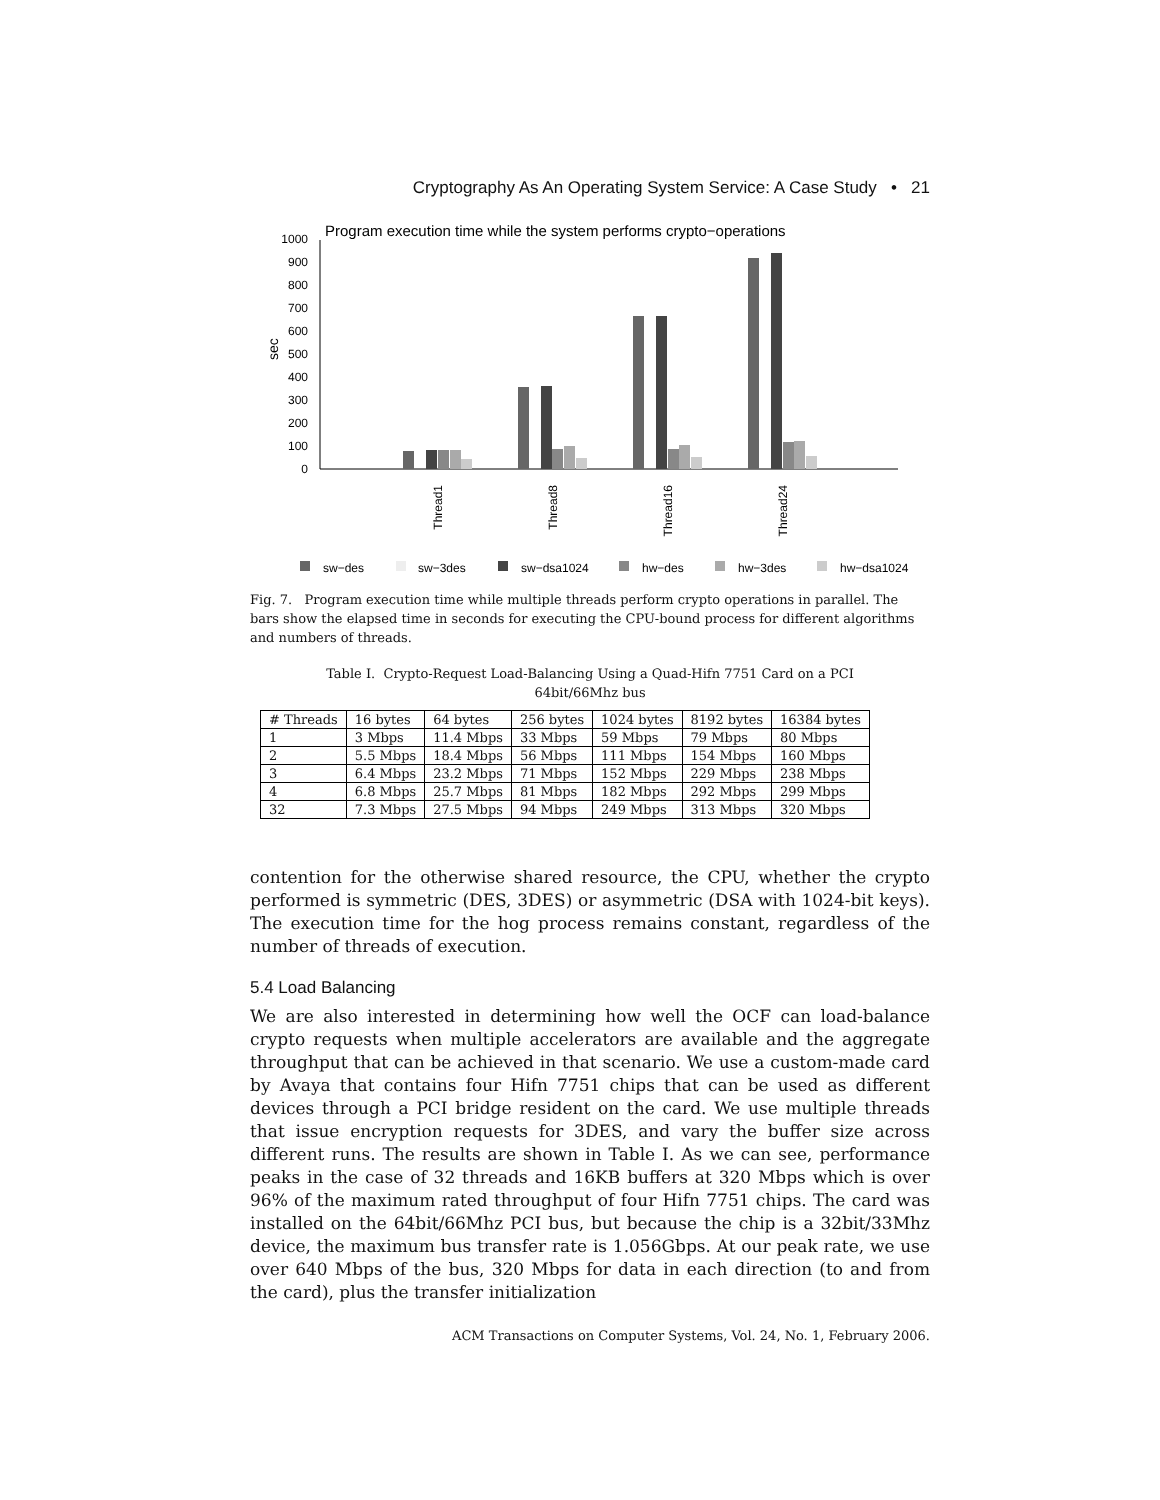Cryptography As An Operating System Service: A Case Study • 21
Program execution time while the system performs crypto−operations
0
100
200
300
400
500
600
700
800
900
1000
sec
Thread1
Thread8
Thread16
Thread24
sw−des
sw−3des
sw−dsa1024
hw−des
hw−3des
hw−dsa1024
Fig. 7. Program execution time while multiple threads perform crypto operations in parallel. The bars show the elapsed time in seconds for executing the CPU-bound process for different algorithms and numbers of threads.
Table I. Crypto-Request Load-Balancing Using a Quad-Hifn 7751 Card on a PCI
64bit/66Mhz bus
| # Threads | 16 bytes | 64 bytes | 256 bytes | 1024 bytes | 8192 bytes | 16384 bytes |
| --- | --- | --- | --- | --- | --- | --- |
| 1 | 3 Mbps | 11.4 Mbps | 33 Mbps | 59 Mbps | 79 Mbps | 80 Mbps |
| 2 | 5.5 Mbps | 18.4 Mbps | 56 Mbps | 111 Mbps | 154 Mbps | 160 Mbps |
| 3 | 6.4 Mbps | 23.2 Mbps | 71 Mbps | 152 Mbps | 229 Mbps | 238 Mbps |
| 4 | 6.8 Mbps | 25.7 Mbps | 81 Mbps | 182 Mbps | 292 Mbps | 299 Mbps |
| 32 | 7.3 Mbps | 27.5 Mbps | 94 Mbps | 249 Mbps | 313 Mbps | 320 Mbps |
contention for the otherwise shared resource, the CPU, whether the crypto performed is symmetric (DES, 3DES) or asymmetric (DSA with 1024-bit keys). The execution time for the hog process remains constant, regardless of the number of threads of execution.
5.4 Load Balancing
We are also interested in determining how well the OCF can load-balance crypto requests when multiple accelerators are available and the aggregate throughput that can be achieved in that scenario. We use a custom-made card by Avaya that contains four Hifn 7751 chips that can be used as different devices through a PCI bridge resident on the card. We use multiple threads that issue encryption requests for 3DES, and vary the buffer size across different runs. The results are shown in Table I. As we can see, performance peaks in the case of 32 threads and 16KB buffers at 320 Mbps which is over 96% of the maximum rated throughput of four Hifn 7751 chips. The card was installed on the 64bit/66Mhz PCI bus, but because the chip is a 32bit/33Mhz device, the maximum bus transfer rate is 1.056Gbps. At our peak rate, we use over 640 Mbps of the bus, 320 Mbps for data in each direction (to and from the card), plus the transfer initialization
ACM Transactions on Computer Systems, Vol. 24, No. 1, February 2006.